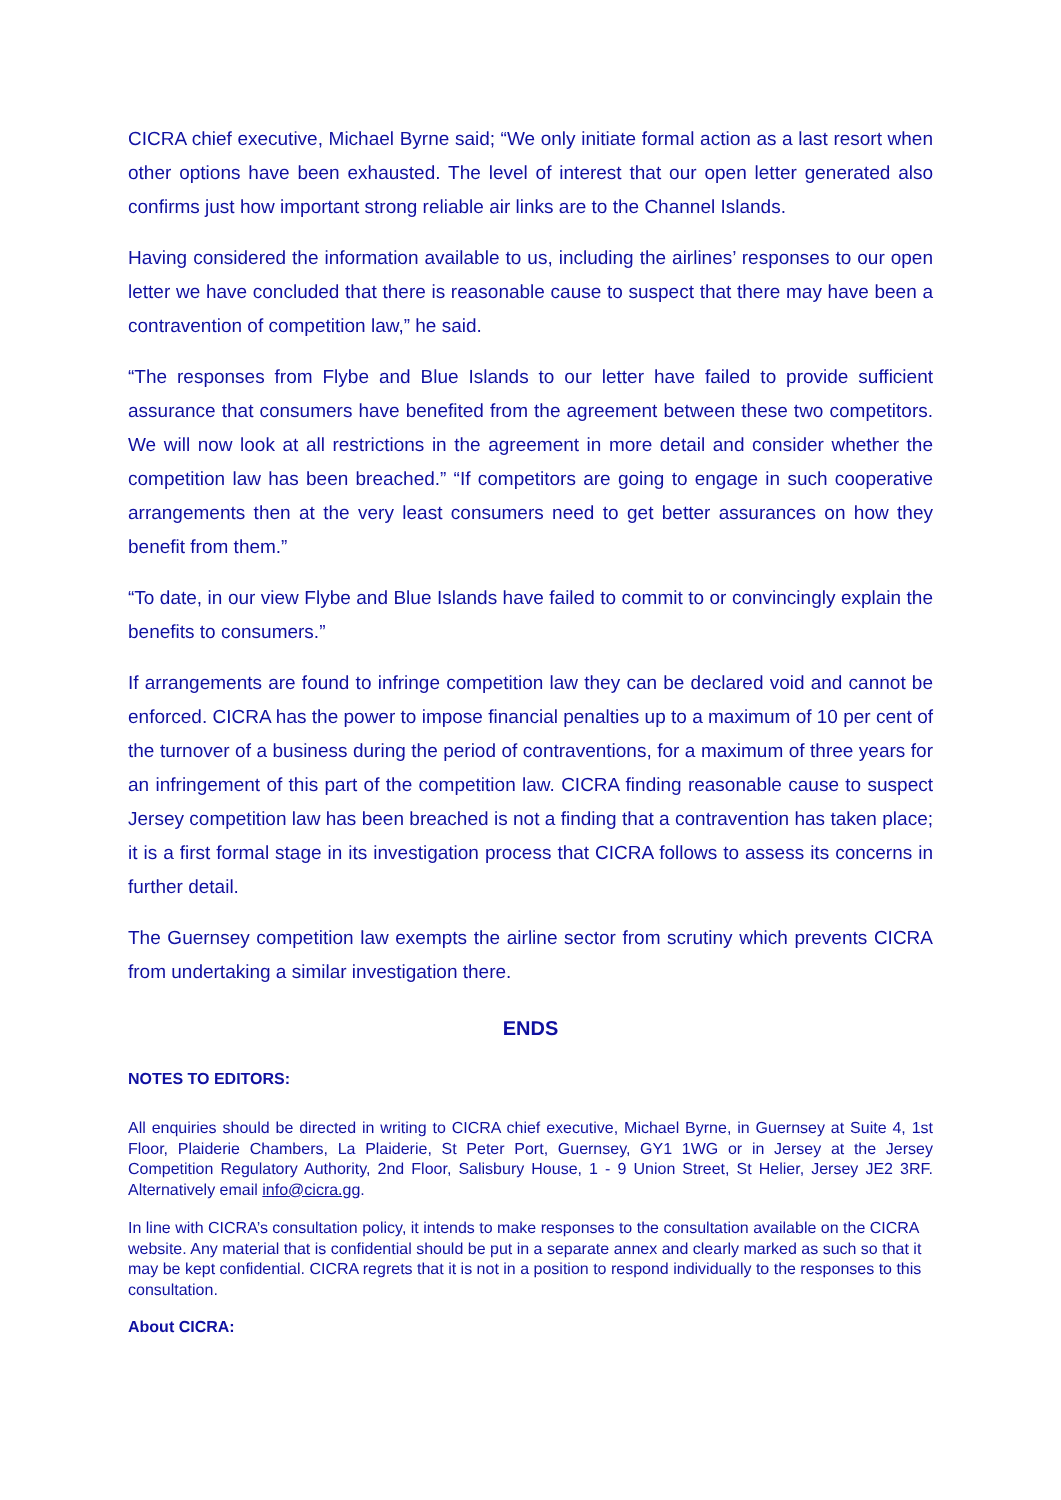CICRA chief executive, Michael Byrne said; “We only initiate formal action as a last resort when other options have been exhausted. The level of interest that our open letter generated also confirms just how important strong reliable air links are to the Channel Islands.
Having considered the information available to us, including the airlines’ responses to our open letter we have concluded that there is reasonable cause to suspect that there may have been a contravention of competition law,” he said.
“The responses from Flybe and Blue Islands to our letter have failed to provide sufficient assurance that consumers have benefited from the agreement between these two competitors. We will now look at all restrictions in the agreement in more detail and consider whether the competition law has been breached.” “If competitors are going to engage in such cooperative arrangements then at the very least consumers need to get better assurances on how they benefit from them.”
“To date, in our view Flybe and Blue Islands have failed to commit to or convincingly explain the benefits to consumers.”
If arrangements are found to infringe competition law they can be declared void and cannot be enforced. CICRA has the power to impose financial penalties up to a maximum of 10 per cent of the turnover of a business during the period of contraventions, for a maximum of three years for an infringement of this part of the competition law. CICRA finding reasonable cause to suspect Jersey competition law has been breached is not a finding that a contravention has taken place; it is a first formal stage in its investigation process that CICRA follows to assess its concerns in further detail.
The Guernsey competition law exempts the airline sector from scrutiny which prevents CICRA from undertaking a similar investigation there.
ENDS
NOTES TO EDITORS:
All enquiries should be directed in writing to CICRA chief executive, Michael Byrne, in Guernsey at Suite 4, 1st Floor, Plaiderie Chambers, La Plaiderie, St Peter Port, Guernsey, GY1 1WG or in Jersey at the Jersey Competition Regulatory Authority, 2nd Floor, Salisbury House, 1 - 9 Union Street, St Helier, Jersey JE2 3RF. Alternatively email info@cicra.gg.
In line with CICRA’s consultation policy, it intends to make responses to the consultation available on the CICRA website. Any material that is confidential should be put in a separate annex and clearly marked as such so that it may be kept confidential. CICRA regrets that it is not in a position to respond individually to the responses to this consultation.
About CICRA: